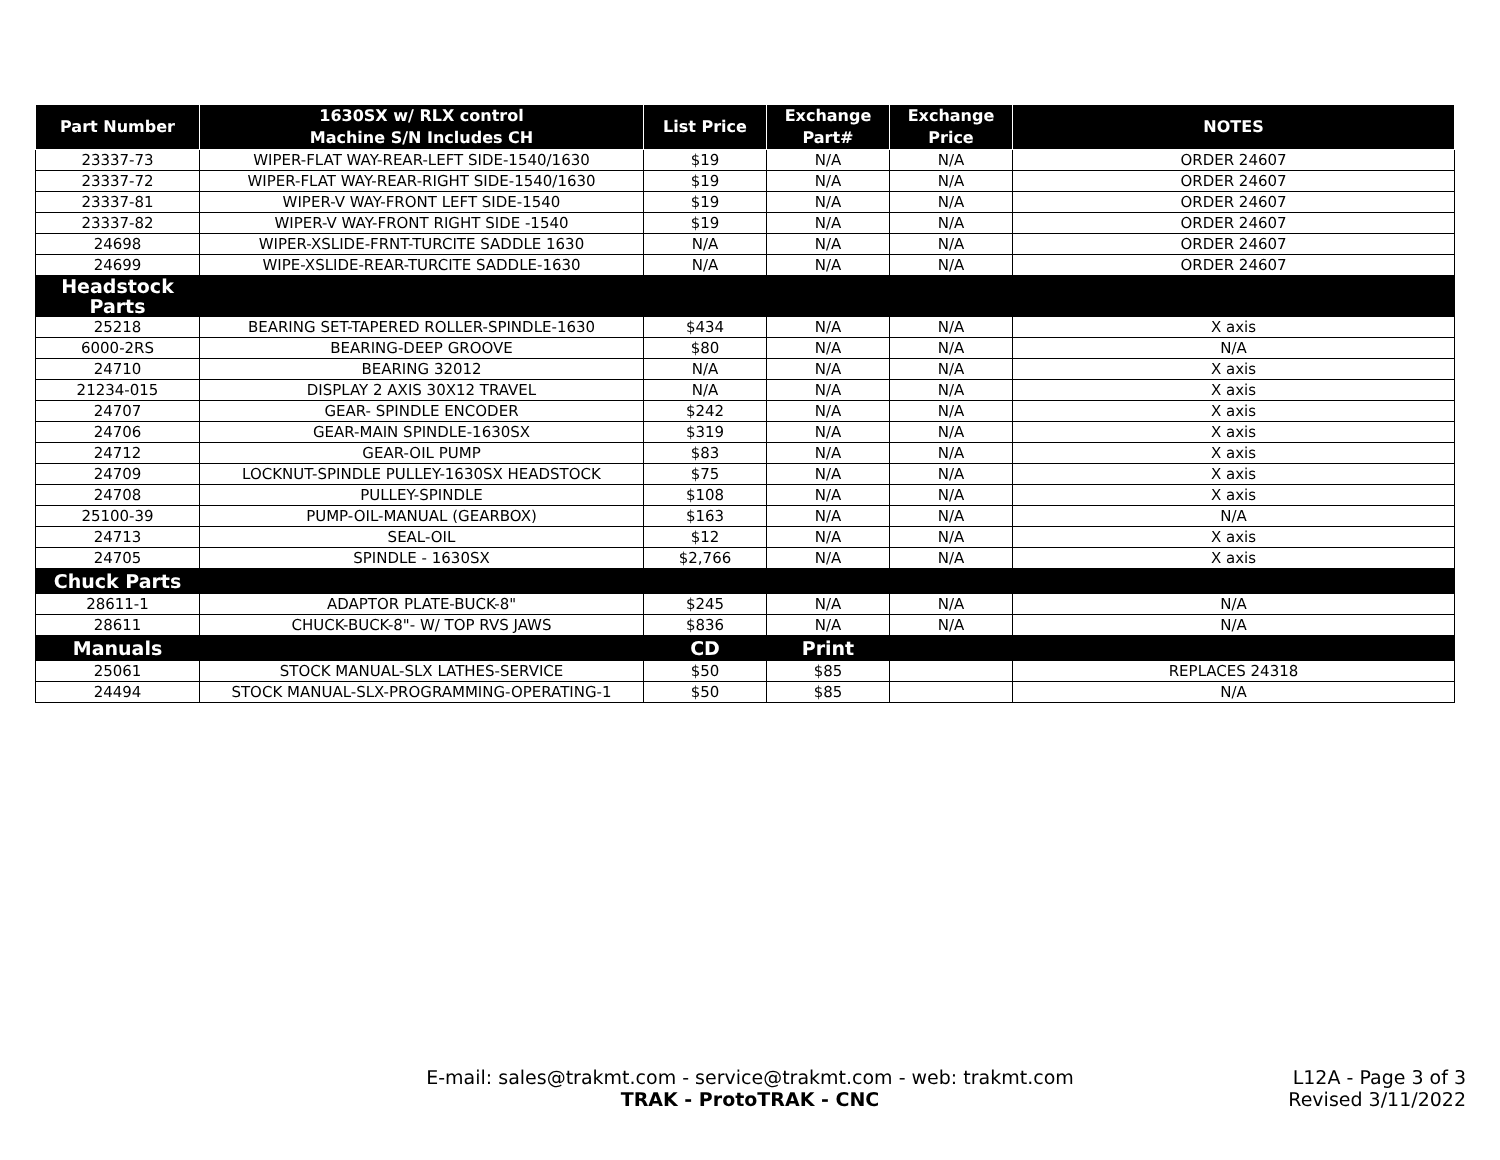| Part Number | 1630SX w/ RLX control Machine S/N Includes CH | List Price | Exchange Part# | Exchange Price | NOTES |
| --- | --- | --- | --- | --- | --- |
| 23337-73 | WIPER-FLAT WAY-REAR-LEFT SIDE-1540/1630 | $19 | N/A | N/A | ORDER 24607 |
| 23337-72 | WIPER-FLAT WAY-REAR-RIGHT SIDE-1540/1630 | $19 | N/A | N/A | ORDER 24607 |
| 23337-81 | WIPER-V WAY-FRONT LEFT SIDE-1540 | $19 | N/A | N/A | ORDER 24607 |
| 23337-82 | WIPER-V WAY-FRONT RIGHT SIDE -1540 | $19 | N/A | N/A | ORDER 24607 |
| 24698 | WIPER-XSLIDE-FRNT-TURCITE SADDLE 1630 | N/A | N/A | N/A | ORDER 24607 |
| 24699 | WIPE-XSLIDE-REAR-TURCITE SADDLE-1630 | N/A | N/A | N/A | ORDER 24607 |
| Headstock Parts | | | | | |
| 25218 | BEARING SET-TAPERED ROLLER-SPINDLE-1630 | $434 | N/A | N/A | X axis |
| 6000-2RS | BEARING-DEEP GROOVE | $80 | N/A | N/A | N/A |
| 24710 | BEARING 32012 | N/A | N/A | N/A | X axis |
| 21234-015 | DISPLAY 2 AXIS 30X12 TRAVEL | N/A | N/A | N/A | X axis |
| 24707 | GEAR- SPINDLE ENCODER | $242 | N/A | N/A | X axis |
| 24706 | GEAR-MAIN SPINDLE-1630SX | $319 | N/A | N/A | X axis |
| 24712 | GEAR-OIL PUMP | $83 | N/A | N/A | X axis |
| 24709 | LOCKNUT-SPINDLE PULLEY-1630SX HEADSTOCK | $75 | N/A | N/A | X axis |
| 24708 | PULLEY-SPINDLE | $108 | N/A | N/A | X axis |
| 25100-39 | PUMP-OIL-MANUAL (GEARBOX) | $163 | N/A | N/A | N/A |
| 24713 | SEAL-OIL | $12 | N/A | N/A | X axis |
| 24705 | SPINDLE - 1630SX | $2,766 | N/A | N/A | X axis |
| Chuck Parts | | | | | |
| 28611-1 | ADAPTOR PLATE-BUCK-8" | $245 | N/A | N/A | N/A |
| 28611 | CHUCK-BUCK-8"- W/ TOP RVS JAWS | $836 | N/A | N/A | N/A |
| Manuals | | CD | Print | | |
| 25061 | STOCK MANUAL-SLX LATHES-SERVICE | $50 | $85 | | REPLACES 24318 |
| 24494 | STOCK MANUAL-SLX-PROGRAMMING-OPERATING-1 | $50 | $85 | | N/A |
E-mail: sales@trakmt.com - service@trakmt.com - web: trakmt.com
TRAK - ProtoTRAK - CNC
L12A - Page 3 of 3
Revised 3/11/2022